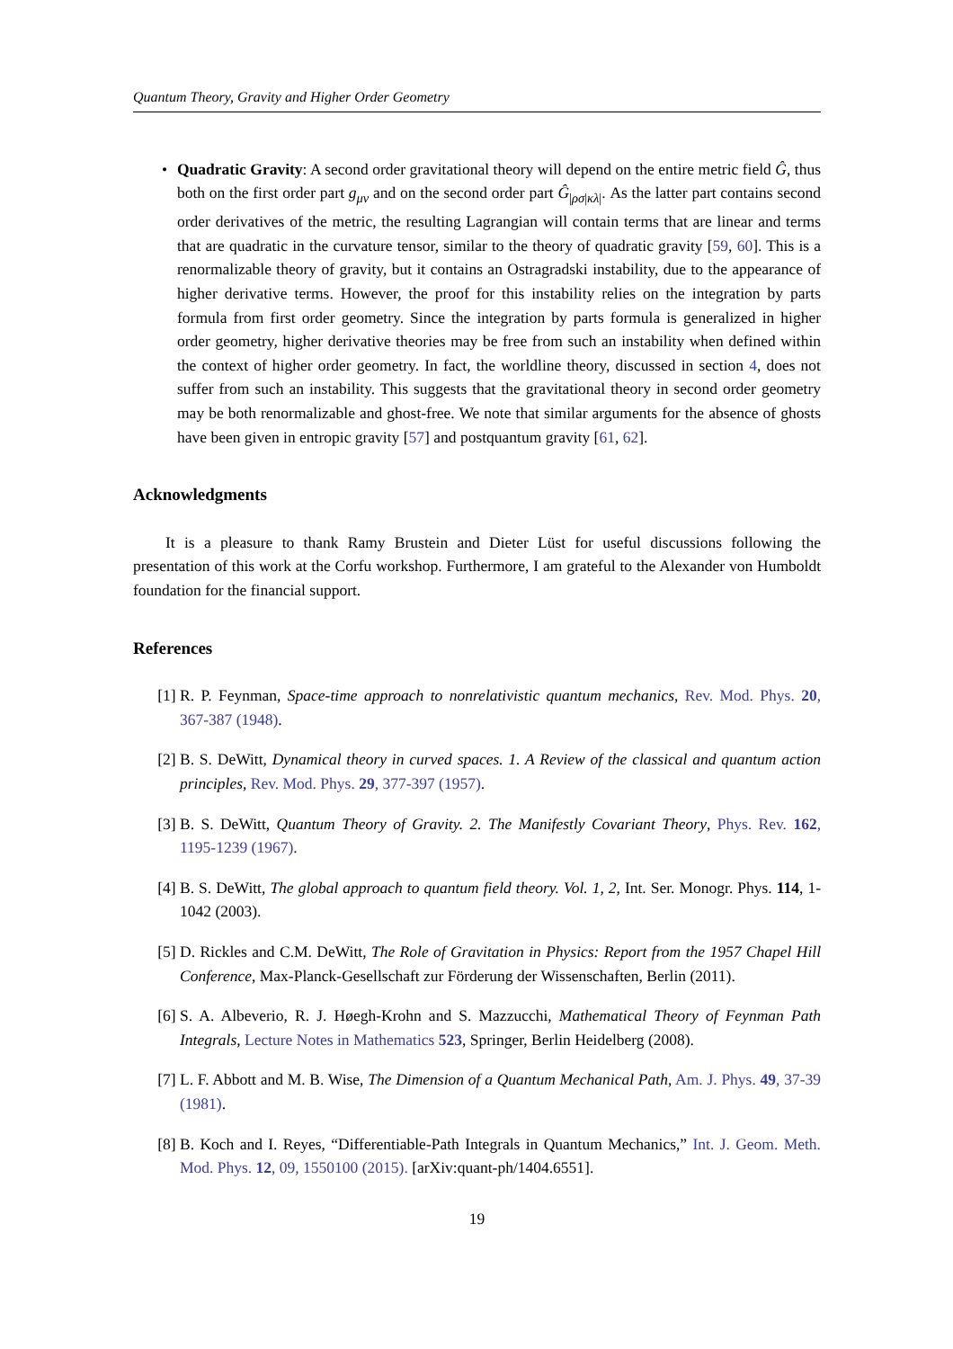Quantum Theory, Gravity and Higher Order Geometry
•
Quadratic Gravity: A second order gravitational theory will depend on the entire metric field Ĝ, thus both on the first order part g<sub>μν</sub> and on the second order part Ĝ<sub>|ρσ|κλ|</sub>. As the latter part contains second order derivatives of the metric, the resulting Lagrangian will contain terms that are linear and terms that are quadratic in the curvature tensor, similar to the theory of quadratic gravity [59, 60]. This is a renormalizable theory of gravity, but it contains an Ostragradski instability, due to the appearance of higher derivative terms. However, the proof for this instability relies on the integration by parts formula from first order geometry. Since the integration by parts formula is generalized in higher order geometry, higher derivative theories may be free from such an instability when defined within the context of higher order geometry. In fact, the worldline theory, discussed in section 4, does not suffer from such an instability. This suggests that the gravitational theory in second order geometry may be both renormalizable and ghost-free. We note that similar arguments for the absence of ghosts have been given in entropic gravity [57] and postquantum gravity [61, 62].
Acknowledgments
It is a pleasure to thank Ramy Brustein and Dieter Lüst for useful discussions following the presentation of this work at the Corfu workshop. Furthermore, I am grateful to the Alexander von Humboldt foundation for the financial support.
References
[1] R. P. Feynman, Space-time approach to nonrelativistic quantum mechanics, Rev. Mod. Phys. 20, 367-387 (1948).
[2] B. S. DeWitt, Dynamical theory in curved spaces. 1. A Review of the classical and quantum action principles, Rev. Mod. Phys. 29, 377-397 (1957).
[3] B. S. DeWitt, Quantum Theory of Gravity. 2. The Manifestly Covariant Theory, Phys. Rev. 162, 1195-1239 (1967).
[4] B. S. DeWitt, The global approach to quantum field theory. Vol. 1, 2, Int. Ser. Monogr. Phys. 114, 1-1042 (2003).
[5] D. Rickles and C.M. DeWitt, The Role of Gravitation in Physics: Report from the 1957 Chapel Hill Conference, Max-Planck-Gesellschaft zur Förderung der Wissenschaften, Berlin (2011).
[6] S. A. Albeverio, R. J. Høegh-Krohn and S. Mazzucchi, Mathematical Theory of Feynman Path Integrals, Lecture Notes in Mathematics 523, Springer, Berlin Heidelberg (2008).
[7] L. F. Abbott and M. B. Wise, The Dimension of a Quantum Mechanical Path, Am. J. Phys. 49, 37-39 (1981).
[8] B. Koch and I. Reyes, “Differentiable-Path Integrals in Quantum Mechanics,” Int. J. Geom. Meth. Mod. Phys. 12, 09, 1550100 (2015). [arXiv:quant-ph/1404.6551].
19